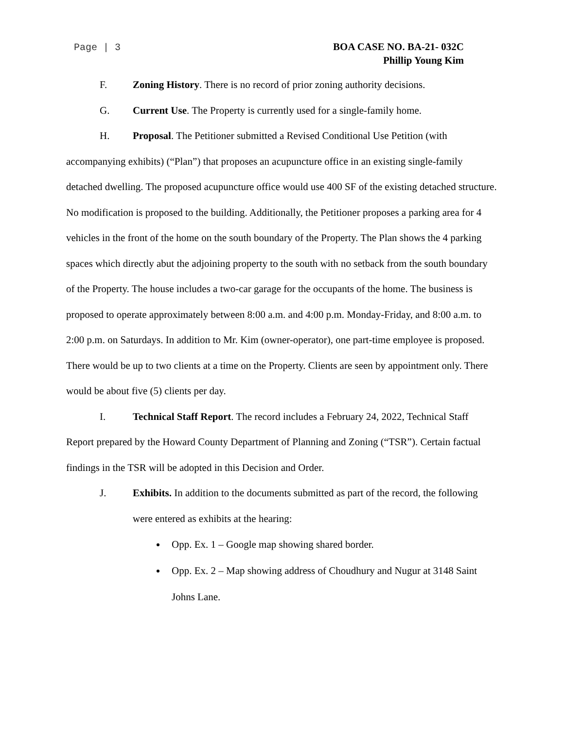Page | 3
BOA CASE NO. BA-21- 032C
Phillip Young Kim
F. Zoning History. There is no record of prior zoning authority decisions.
G. Current Use. The Property is currently used for a single-family home.
H. Proposal. The Petitioner submitted a Revised Conditional Use Petition (with accompanying exhibits) (“Plan”) that proposes an acupuncture office in an existing single-family detached dwelling. The proposed acupuncture office would use 400 SF of the existing detached structure. No modification is proposed to the building. Additionally, the Petitioner proposes a parking area for 4 vehicles in the front of the home on the south boundary of the Property. The Plan shows the 4 parking spaces which directly abut the adjoining property to the south with no setback from the south boundary of the Property. The house includes a two-car garage for the occupants of the home. The business is proposed to operate approximately between 8:00 a.m. and 4:00 p.m. Monday-Friday, and 8:00 a.m. to 2:00 p.m. on Saturdays. In addition to Mr. Kim (owner-operator), one part-time employee is proposed. There would be up to two clients at a time on the Property. Clients are seen by appointment only. There would be about five (5) clients per day.
I. Technical Staff Report. The record includes a February 24, 2022, Technical Staff Report prepared by the Howard County Department of Planning and Zoning (“TSR”). Certain factual findings in the TSR will be adopted in this Decision and Order.
J. Exhibits. In addition to the documents submitted as part of the record, the following were entered as exhibits at the hearing:
Opp. Ex. 1 – Google map showing shared border.
Opp. Ex. 2 – Map showing address of Choudhury and Nugur at 3148 Saint Johns Lane.